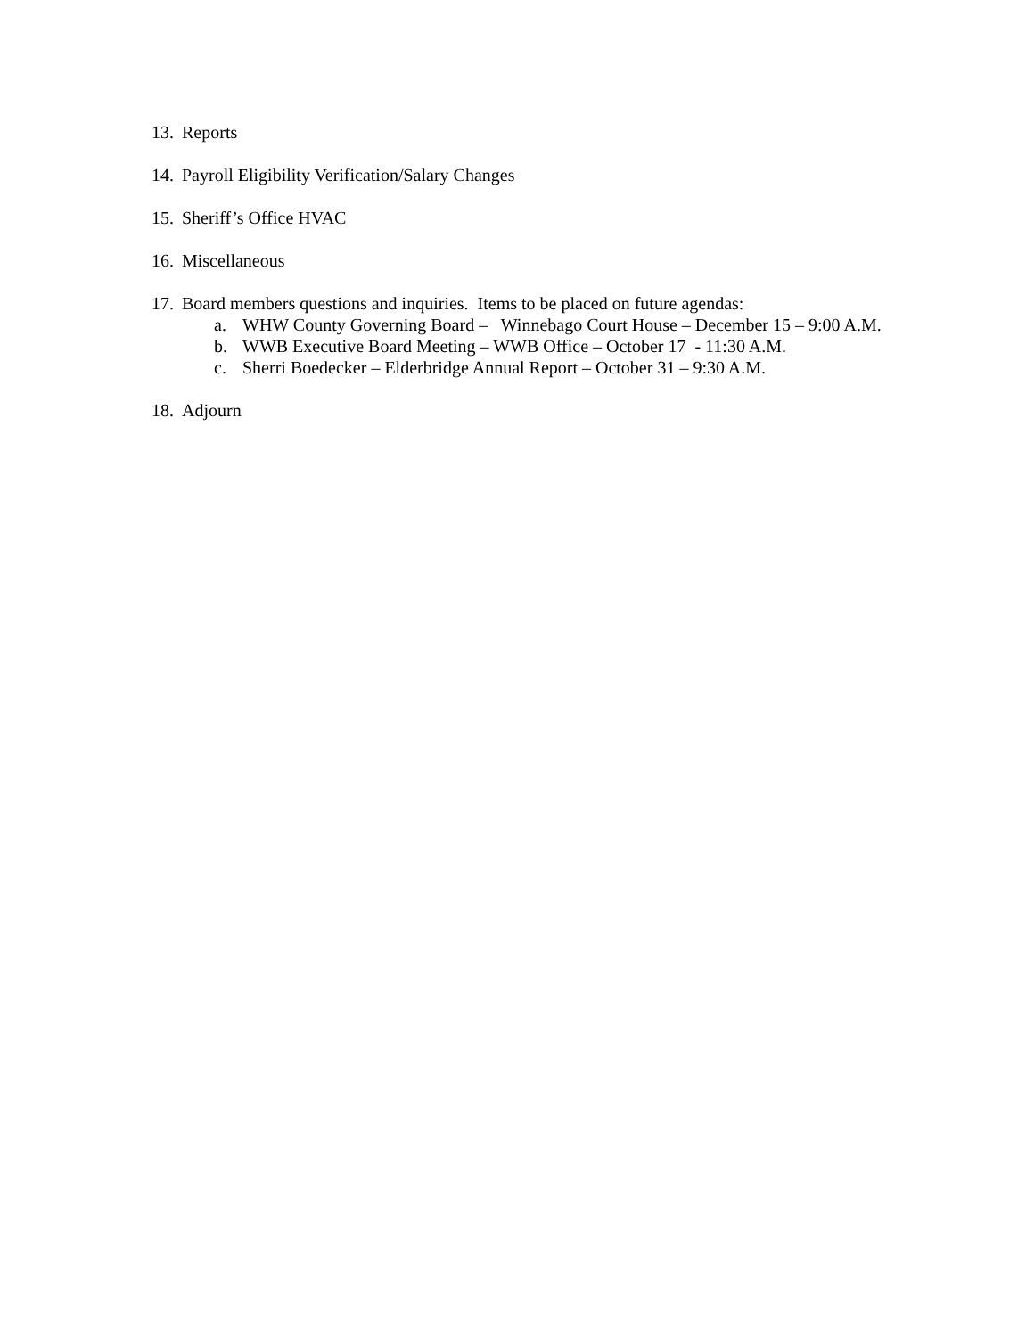13. Reports
14. Payroll Eligibility Verification/Salary Changes
15. Sheriff’s Office HVAC
16. Miscellaneous
17. Board members questions and inquiries. Items to be placed on future agendas:
a. WHW County Governing Board – Winnebago Court House – December 15 – 9:00 A.M.
b. WWB Executive Board Meeting – WWB Office – October 17 - 11:30 A.M.
c. Sherri Boedecker – Elderbridge Annual Report – October 31 – 9:30 A.M.
18. Adjourn